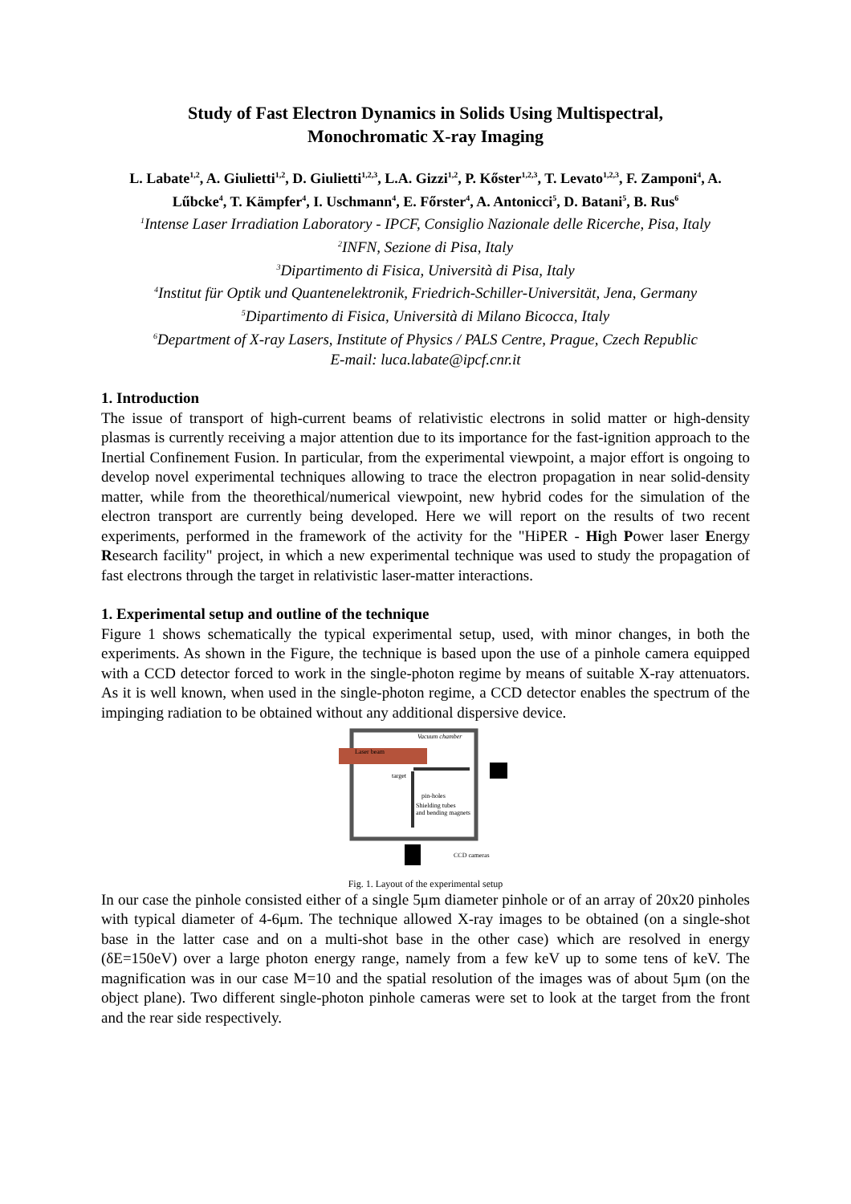Study of Fast Electron Dynamics in Solids Using Multispectral,
Monochromatic X-ray Imaging
L. Labate<sup>1,2</sup>, A. Giulietti<sup>1,2</sup>, D. Giulietti<sup>1,2,3</sup>, L.A. Gizzi<sup>1,2</sup>, P. Kőster<sup>1,2,3</sup>, T. Levato<sup>1,2,3</sup>, F. Zamponi<sup>4</sup>, A. Lűbcke<sup>4</sup>, T. Kämpfer<sup>4</sup>, I. Uschmann<sup>4</sup>, E. Főrster<sup>4</sup>, A. Antonicci<sup>5</sup>, D. Batani<sup>5</sup>, B. Rus<sup>6</sup>
<sup>1</sup> Intense Laser Irradiation Laboratory - IPCF, Consiglio Nazionale delle Ricerche, Pisa, Italy
<sup>2</sup> INFN, Sezione di Pisa, Italy
<sup>3</sup> Dipartimento di Fisica, Università di Pisa, Italy
<sup>4</sup> Institut für Optik und Quantenelektronik, Friedrich-Schiller-Universität, Jena, Germany
<sup>5</sup> Dipartimento di Fisica, Università di Milano Bicocca, Italy
<sup>6</sup> Department of X-ray Lasers, Institute of Physics / PALS Centre, Prague, Czech Republic
E-mail: luca.labate@ipcf.cnr.it
1. Introduction
The issue of transport of high-current beams of relativistic electrons in solid matter or high-density plasmas is currently receiving a major attention due to its importance for the fast-ignition approach to the Inertial Confinement Fusion. In particular, from the experimental viewpoint, a major effort is ongoing to develop novel experimental techniques allowing to trace the electron propagation in near solid-density matter, while from the theorethical/numerical viewpoint, new hybrid codes for the simulation of the electron transport are currently being developed. Here we will report on the results of two recent experiments, performed in the framework of the activity for the "HiPER - High Power laser Energy Research facility" project, in which a new experimental technique was used to study the propagation of fast electrons through the target in relativistic laser-matter interactions.
1. Experimental setup and outline of the technique
Figure 1 shows schematically the typical experimental setup, used, with minor changes, in both the experiments. As shown in the Figure, the technique is based upon the use of a pinhole camera equipped with a CCD detector forced to work in the single-photon regime by means of suitable X-ray attenuators. As it is well known, when used in the single-photon regime, a CCD detector enables the spectrum of the impinging radiation to be obtained without any additional dispersive device.
Vacuum chamber
Laser beam
target
pin-holes
Shielding tubes
and bending magnets
CCD cameras
Fig. 1. Layout of the experimental setup
In our case the pinhole consisted either of a single 5μm diameter pinhole or of an array of 20x20 pinholes with typical diameter of 4-6μm. The technique allowed X-ray images to be obtained (on a single-shot base in the latter case and on a multi-shot base in the other case) which are resolved in energy (δE=150eV) over a large photon energy range, namely from a few keV up to some tens of keV. The magnification was in our case M=10 and the spatial resolution of the images was of about 5μm (on the object plane). Two different single-photon pinhole cameras were set to look at the target from the front and the rear side respectively.